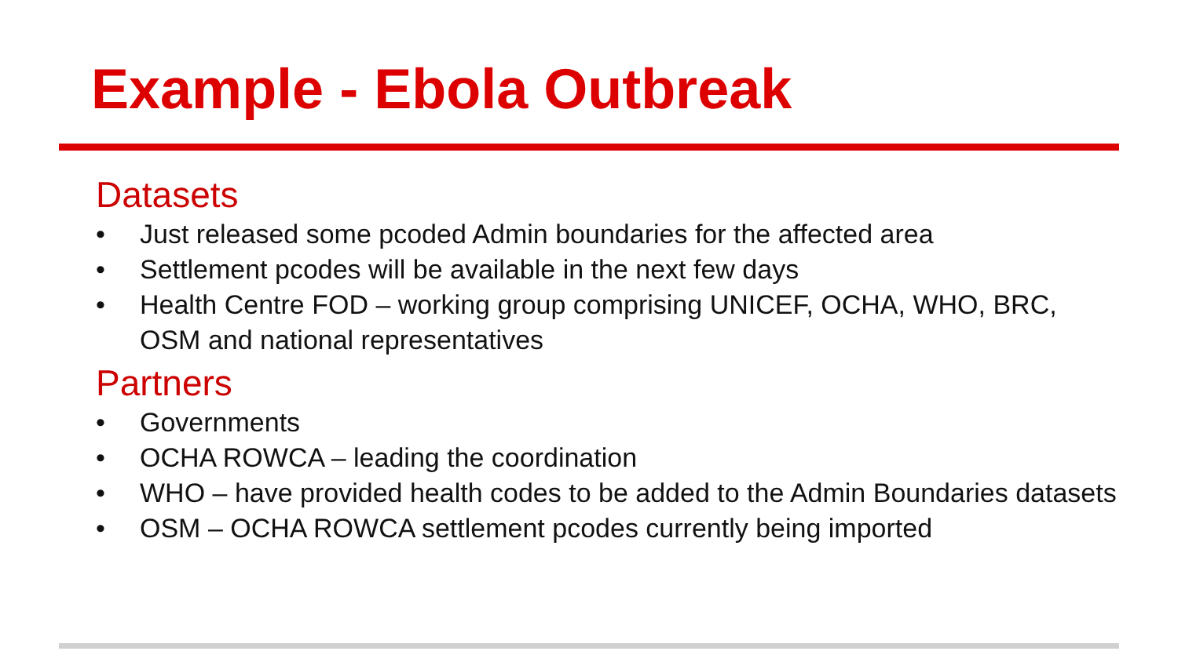Example - Ebola Outbreak
Datasets
• Just released some pcoded Admin boundaries for the affected area
• Settlement pcodes will be available in the next few days
• Health Centre FOD – working group comprising UNICEF, OCHA, WHO, BRC, OSM and national representatives
Partners
• Governments
• OCHA ROWCA – leading the coordination
• WHO – have provided health codes to be added to the Admin Boundaries datasets
• OSM – OCHA ROWCA settlement pcodes currently being imported